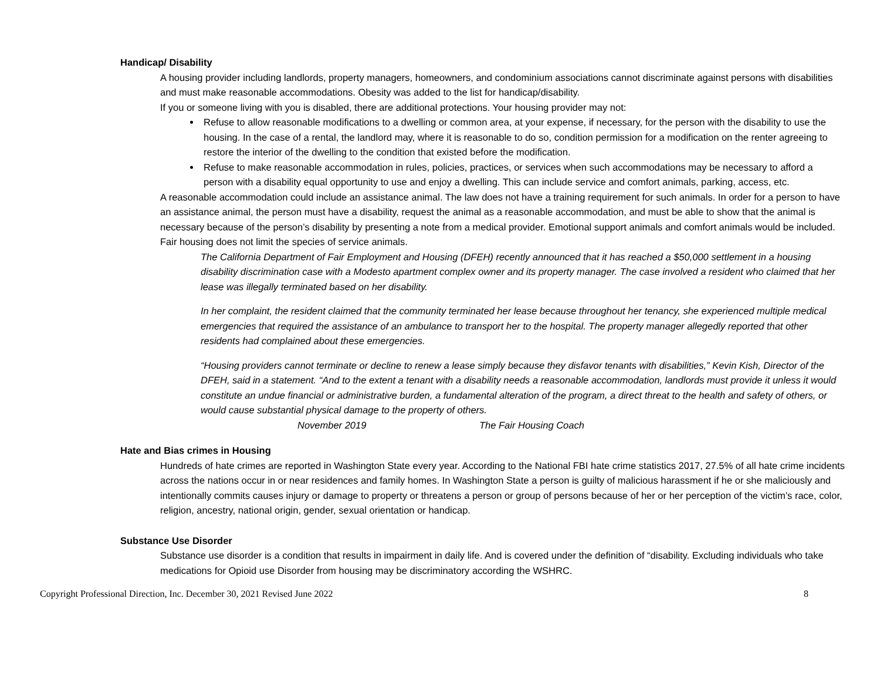Handicap/ Disability
A housing provider including landlords, property managers, homeowners, and condominium associations cannot discriminate against persons with disabilities and must make reasonable accommodations. Obesity was added to the list for handicap/disability.
If you or someone living with you is disabled, there are additional protections. Your housing provider may not:
Refuse to allow reasonable modifications to a dwelling or common area, at your expense, if necessary, for the person with the disability to use the housing. In the case of a rental, the landlord may, where it is reasonable to do so, condition permission for a modification on the renter agreeing to restore the interior of the dwelling to the condition that existed before the modification.
Refuse to make reasonable accommodation in rules, policies, practices, or services when such accommodations may be necessary to afford a person with a disability equal opportunity to use and enjoy a dwelling. This can include service and comfort animals, parking, access, etc.
A reasonable accommodation could include an assistance animal. The law does not have a training requirement for such animals. In order for a person to have an assistance animal, the person must have a disability, request the animal as a reasonable accommodation, and must be able to show that the animal is necessary because of the person’s disability by presenting a note from a medical provider. Emotional support animals and comfort animals would be included. Fair housing does not limit the species of service animals.
The California Department of Fair Employment and Housing (DFEH) recently announced that it has reached a $50,000 settlement in a housing disability discrimination case with a Modesto apartment complex owner and its property manager. The case involved a resident who claimed that her lease was illegally terminated based on her disability.
In her complaint, the resident claimed that the community terminated her lease because throughout her tenancy, she experienced multiple medical emergencies that required the assistance of an ambulance to transport her to the hospital. The property manager allegedly reported that other residents had complained about these emergencies.
“Housing providers cannot terminate or decline to renew a lease simply because they disfavor tenants with disabilities,” Kevin Kish, Director of the DFEH, said in a statement. “And to the extent a tenant with a disability needs a reasonable accommodation, landlords must provide it unless it would constitute an undue financial or administrative burden, a fundamental alteration of the program, a direct threat to the health and safety of others, or would cause substantial physical damage to the property of others.
November 2019 The Fair Housing Coach
Hate and Bias crimes in Housing
Hundreds of hate crimes are reported in Washington State every year. According to the National FBI hate crime statistics 2017, 27.5% of all hate crime incidents across the nations occur in or near residences and family homes. In Washington State a person is guilty of malicious harassment if he or she maliciously and intentionally commits causes injury or damage to property or threatens a person or group of persons because of her or her perception of the victim’s race, color, religion, ancestry, national origin, gender, sexual orientation or handicap.
Substance Use Disorder
Substance use disorder is a condition that results in impairment in daily life. And is covered under the definition of “disability. Excluding individuals who take medications for Opioid use Disorder from housing may be discriminatory according the WSHRC.
Copyright Professional Direction, Inc. December 30, 2021 Revised June 2022 8